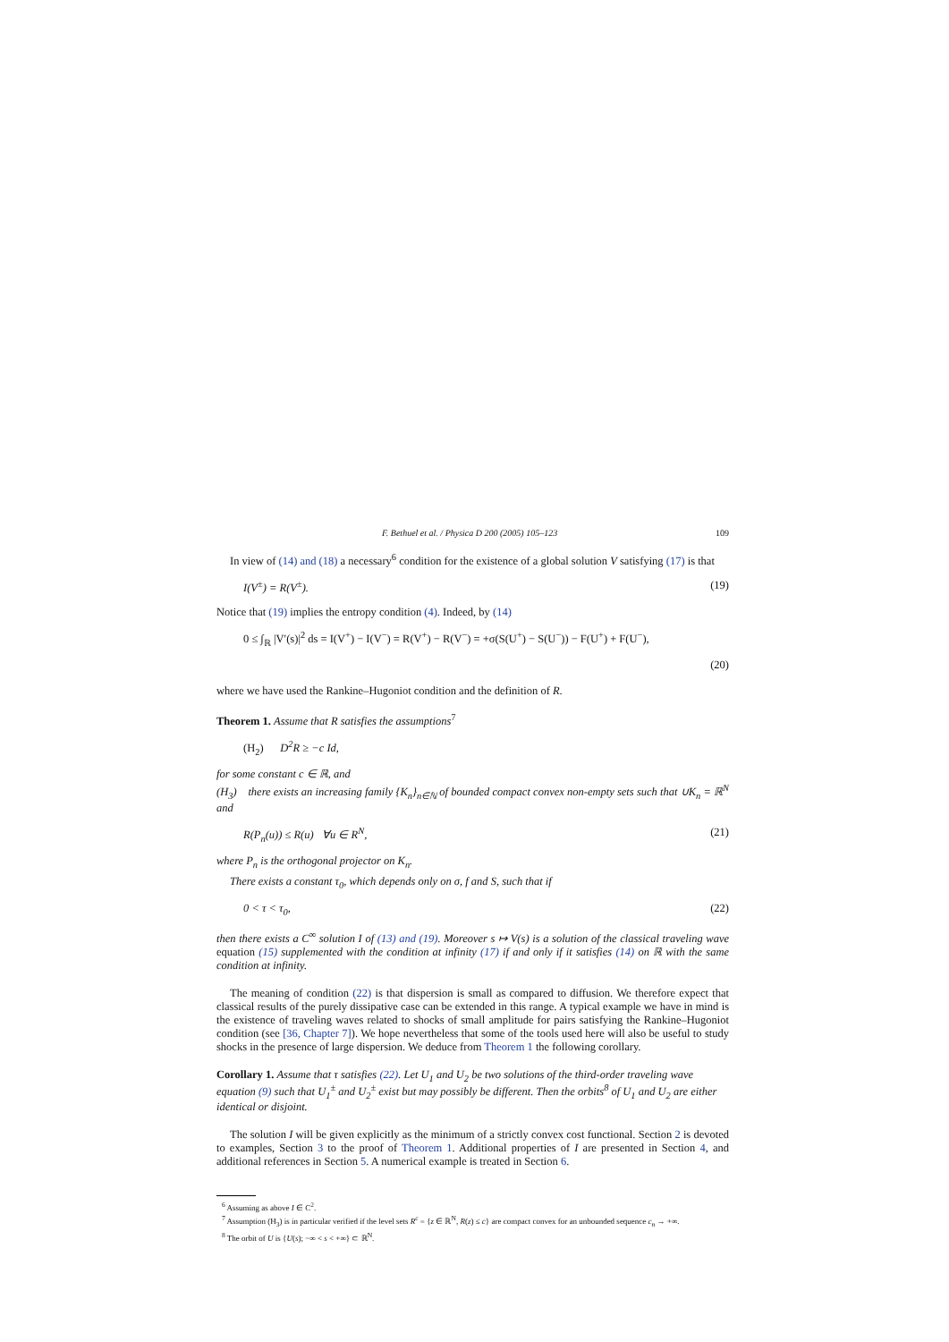F. Bethuel et al. / Physica D 200 (2005) 105–123 109
In view of (14) and (18) a necessary<sup>6</sup> condition for the existence of a global solution V satisfying (17) is that
I(V<sup>±</sup>) = R(V<sup>±</sup>). (19)
Notice that (19) implies the entropy condition (4). Indeed, by (14)
0 ≤ ∫<sub>ℝ</sub> |V′(s)|<sup>2</sup> ds = I(V<sup>+</sup>) − I(V<sup>−</sup>) = R(V<sup>+</sup>) − R(V<sup>−</sup>) = +σ(S(U<sup>+</sup>) − S(U<sup>−</sup>)) − F(U<sup>+</sup>) + F(U<sup>−</sup>),
(20)
where we have used the Rankine–Hugoniot condition and the definition of R.
Theorem 1.
Assume that R satisfies the assumptions<sup>7</sup>
(H<sub>2</sub>) D<sup>2</sup>R ≥ −c Id,
for some constant c ∈ ℝ, and
(H<sub>3</sub>) there exists an increasing family {K<sub>n</sub>}<sub>n∈ℕ</sub> of bounded compact convex non-empty sets such that ∪K<sub>n</sub> = ℝ<sup>N</sup> and
R(P<sub>n</sub>(u)) ≤ R(u) ∀u ∈ R<sup>N</sup>, (21)
where P<sub>n</sub> is the orthogonal projector on K<sub>n</sub>.
There exists a constant τ<sub>0</sub>, which depends only on σ, f and S, such that if
0 < τ < τ<sub>0</sub>, (22)
then there exists a C<sup>∞</sup> solution I of (13) and (19). Moreover s ↦ V(s) is a solution of the classical traveling wave equation (15) supplemented with the condition at infinity (17) if and only if it satisfies (14) on ℝ with the same condition at infinity.
The meaning of condition (22) is that dispersion is small as compared to diffusion. We therefore expect that classical results of the purely dissipative case can be extended in this range. A typical example we have in mind is the existence of traveling waves related to shocks of small amplitude for pairs satisfying the Rankine–Hugoniot condition (see [36, Chapter 7]). We hope nevertheless that some of the tools used here will also be useful to study shocks in the presence of large dispersion. We deduce from Theorem 1 the following corollary.
Corollary 1.
Assume that τ satisfies (22). Let U<sub>1</sub> and U<sub>2</sub> be two solutions of the third-order traveling wave equation (9) such that U<sub>1</sub><sup>±</sup> and U<sub>2</sub><sup>±</sup> exist but may possibly be different. Then the orbits<sup>8</sup> of U<sub>1</sub> and U<sub>2</sub> are either identical or disjoint.
The solution I will be given explicitly as the minimum of a strictly convex cost functional. Section 2 is devoted to examples, Section 3 to the proof of Theorem 1. Additional properties of I are presented in Section 4, and additional references in Section 5. A numerical example is treated in Section 6.
<sup>6</sup> Assuming as above I ∈ C<sup>2</sup>.
<sup>7</sup> Assumption (H<sub>3</sub>) is in particular verified if the level sets R<sup>c</sup> = {z ∈ ℝ<sup>N</sup>, R(z) ≤ c} are compact convex for an unbounded sequence c<sub>n</sub> → +∞.
<sup>8</sup> The orbit of U is {U(s); −∞ < s < +∞} ⊂ ℝ<sup>N</sup>.